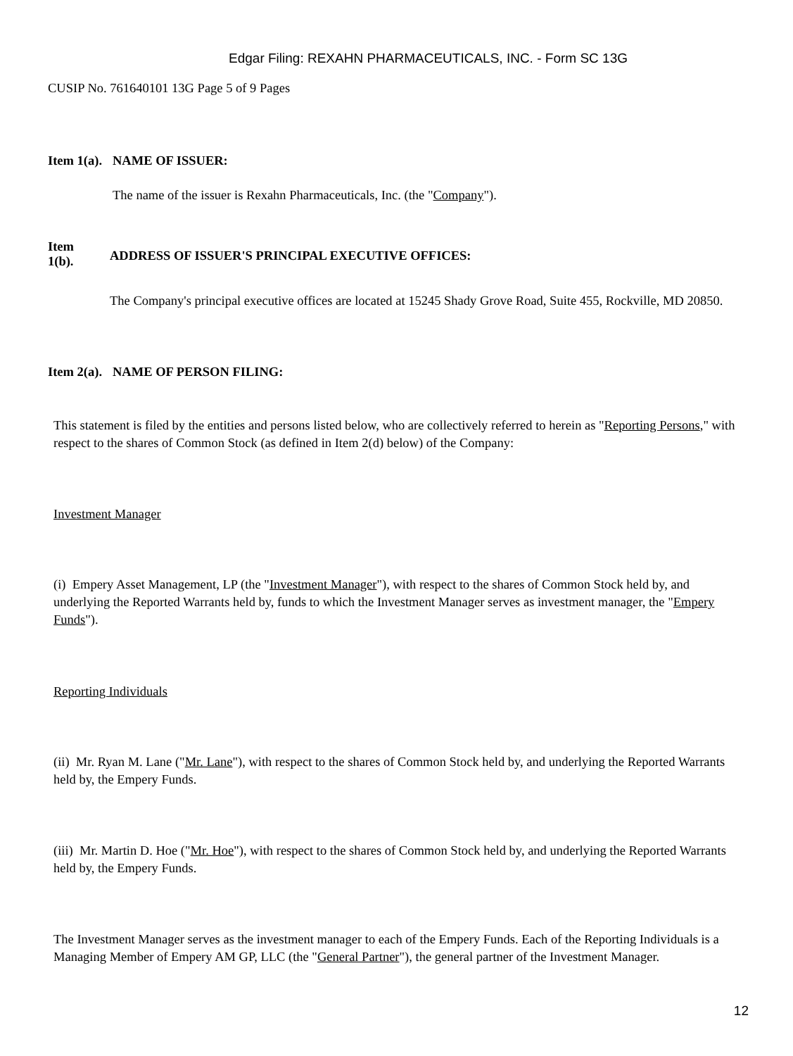Edgar Filing: REXAHN PHARMACEUTICALS, INC. - Form SC 13G
CUSIP No. 761640101 13G Page 5 of 9 Pages
Item 1(a). NAME OF ISSUER:
The name of the issuer is Rexahn Pharmaceuticals, Inc. (the "Company").
Item
1(b). ADDRESS OF ISSUER'S PRINCIPAL EXECUTIVE OFFICES:
The Company's principal executive offices are located at 15245 Shady Grove Road, Suite 455, Rockville, MD 20850.
Item 2(a). NAME OF PERSON FILING:
This statement is filed by the entities and persons listed below, who are collectively referred to herein as "Reporting Persons," with respect to the shares of Common Stock (as defined in Item 2(d) below) of the Company:
Investment Manager
(i) Empery Asset Management, LP (the "Investment Manager"), with respect to the shares of Common Stock held by, and underlying the Reported Warrants held by, funds to which the Investment Manager serves as investment manager, the "Empery Funds").
Reporting Individuals
(ii) Mr. Ryan M. Lane ("Mr. Lane"), with respect to the shares of Common Stock held by, and underlying the Reported Warrants held by, the Empery Funds.
(iii) Mr. Martin D. Hoe ("Mr. Hoe"), with respect to the shares of Common Stock held by, and underlying the Reported Warrants held by, the Empery Funds.
The Investment Manager serves as the investment manager to each of the Empery Funds. Each of the Reporting Individuals is a Managing Member of Empery AM GP, LLC (the "General Partner"), the general partner of the Investment Manager.
12